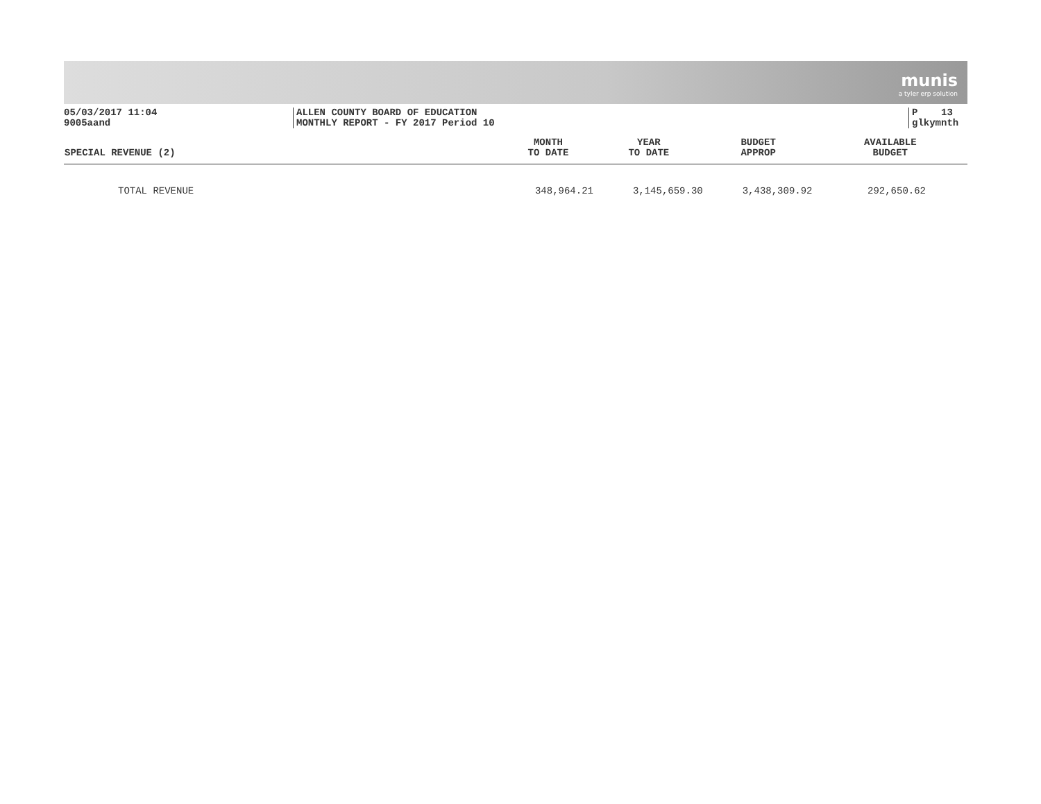munis
a tyler erp solution
05/03/2017 11:04
9005aand
ALLEN COUNTY BOARD OF EDUCATION
MONTHLY REPORT - FY 2017 Period 10
P 13
glkymnth
| SPECIAL REVENUE (2) | MONTH TO DATE | YEAR TO DATE | BUDGET APPROP | AVAILABLE BUDGET |
| --- | --- | --- | --- | --- |
| TOTAL REVENUE | 348,964.21 | 3,145,659.30 | 3,438,309.92 | 292,650.62 |